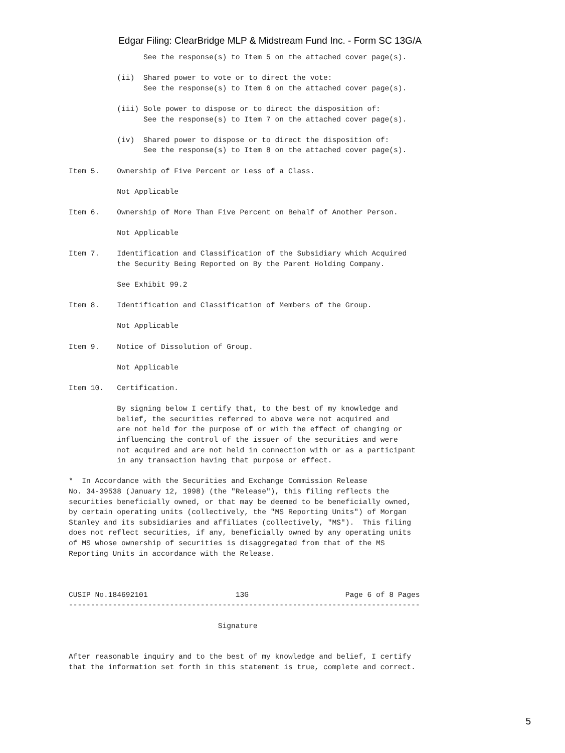Edgar Filing: ClearBridge MLP & Midstream Fund Inc. - Form SC 13G/A
                 See the response(s) to Item 5 on the attached cover page(s).

           (ii)  Shared power to vote or to direct the vote:
                 See the response(s) to Item 6 on the attached cover page(s).

           (iii) Sole power to dispose or to direct the disposition of:
                 See the response(s) to Item 7 on the attached cover page(s).

           (iv)  Shared power to dispose or to direct the disposition of:
                 See the response(s) to Item 8 on the attached cover page(s).

Item 5.    Ownership of Five Percent or Less of a Class.

           Not Applicable

Item 6.    Ownership of More Than Five Percent on Behalf of Another Person.

           Not Applicable

Item 7.    Identification and Classification of the Subsidiary which Acquired
           the Security Being Reported on By the Parent Holding Company.

           See Exhibit 99.2

Item 8.    Identification and Classification of Members of the Group.

           Not Applicable

Item 9.    Notice of Dissolution of Group.

           Not Applicable

Item 10.   Certification.

           By signing below I certify that, to the best of my knowledge and
           belief, the securities referred to above were not acquired and
           are not held for the purpose of or with the effect of changing or
           influencing the control of the issuer of the securities and were
           not acquired and are not held in connection with or as a participant
           in any transaction having that purpose or effect.

*  In Accordance with the Securities and Exchange Commission Release
No. 34-39538 (January 12, 1998) (the "Release"), this filing reflects the
securities beneficially owned, or that may be deemed to be beneficially owned,
by certain operating units (collectively, the "MS Reporting Units") of Morgan
Stanley and its subsidiaries and affiliates (collectively, "MS").  This filing
does not reflect securities, if any, beneficially owned by any operating units
of MS whose ownership of securities is disaggregated from that of the MS
Reporting Units in accordance with the Release.



CUSIP No.184692101                    13G                      Page 6 of 8 Pages
--------------------------------------------------------------------------------

                                  Signature


After reasonable inquiry and to the best of my knowledge and belief, I certify
that the information set forth in this statement is true, complete and correct.
5